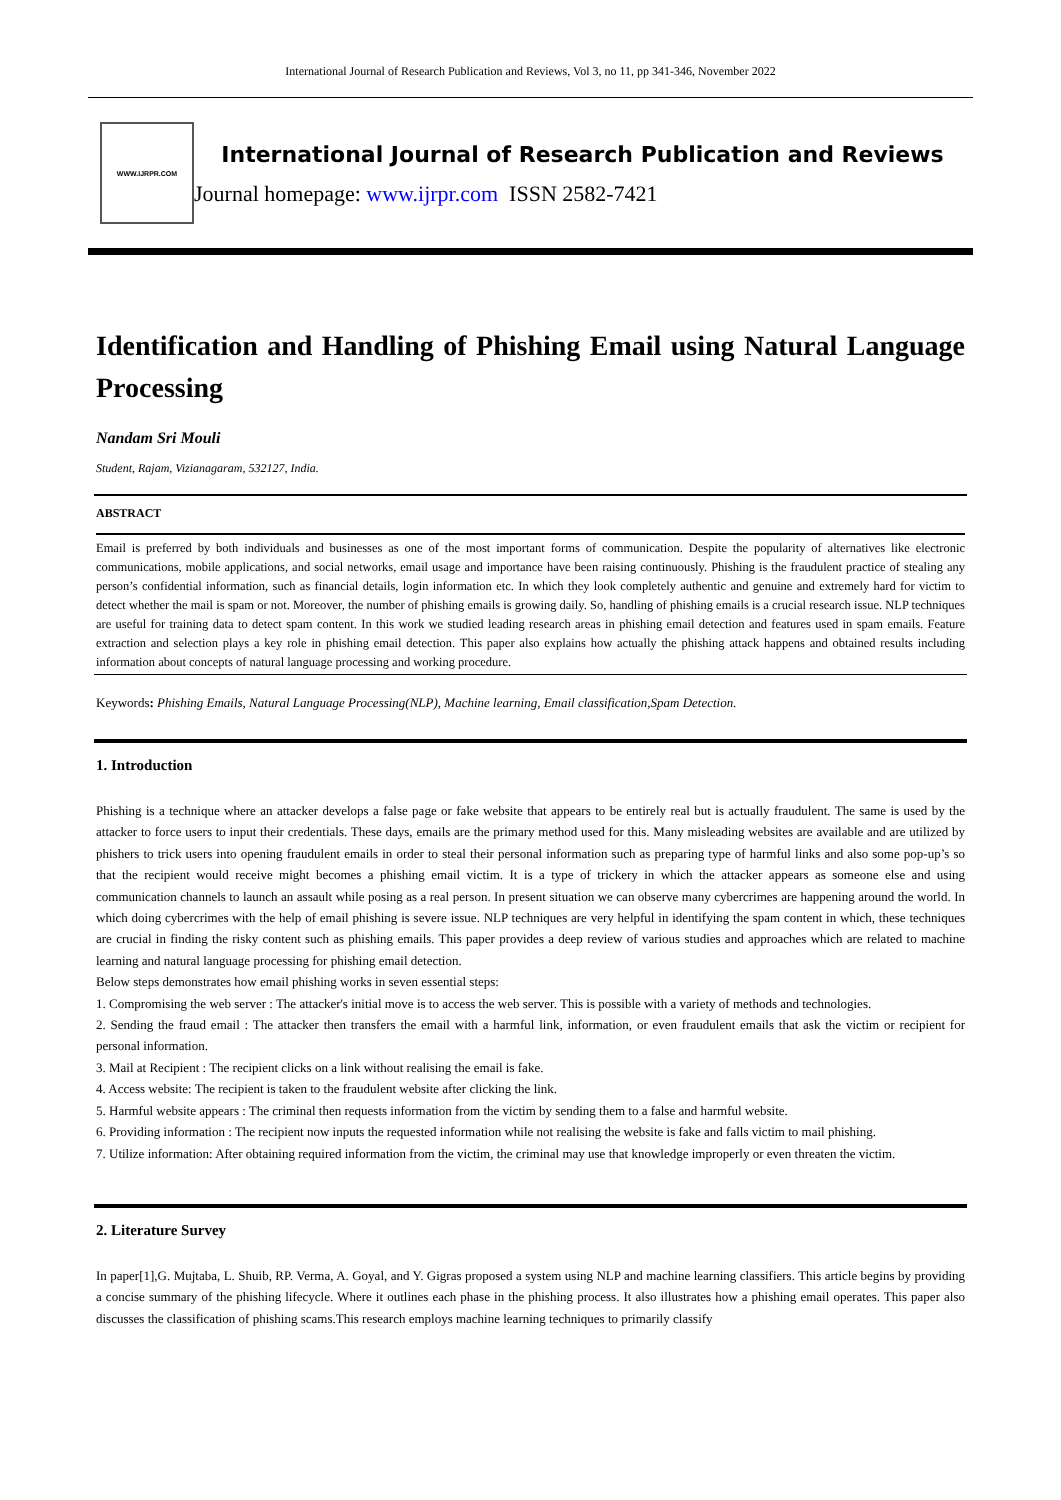International Journal of Research Publication and Reviews, Vol 3, no 11, pp 341-346, November 2022
WWW.IJRPR.COM
International Journal of Research Publication and Reviews
Journal homepage: www.ijrpr.com ISSN 2582-7421
Identification and Handling of Phishing Email using Natural Language Processing
Nandam Sri Mouli
Student, Rajam, Vizianagaram, 532127, India.
ABSTRACT
Email is preferred by both individuals and businesses as one of the most important forms of communication. Despite the popularity of alternatives like electronic communications, mobile applications, and social networks, email usage and importance have been raising continuously. Phishing is the fraudulent practice of stealing any person’s confidential information, such as financial details, login information etc. In which they look completely authentic and genuine and extremely hard for victim to detect whether the mail is spam or not. Moreover, the number of phishing emails is growing daily. So, handling of phishing emails is a crucial research issue. NLP techniques are useful for training data to detect spam content. In this work we studied leading research areas in phishing email detection and features used in spam emails. Feature extraction and selection plays a key role in phishing email detection. This paper also explains how actually the phishing attack happens and obtained results including information about concepts of natural language processing and working procedure.
Keywords: Phishing Emails, Natural Language Processing(NLP), Machine learning, Email classification,Spam Detection.
1. Introduction
Phishing is a technique where an attacker develops a false page or fake website that appears to be entirely real but is actually fraudulent. The same is used by the attacker to force users to input their credentials. These days, emails are the primary method used for this. Many misleading websites are available and are utilized by phishers to trick users into opening fraudulent emails in order to steal their personal information such as preparing type of harmful links and also some pop-up’s so that the recipient would receive might becomes a phishing email victim. It is a type of trickery in which the attacker appears as someone else and using communication channels to launch an assault while posing as a real person. In present situation we can observe many cybercrimes are happening around the world. In which doing cybercrimes with the help of email phishing is severe issue. NLP techniques are very helpful in identifying the spam content in which, these techniques are crucial in finding the risky content such as phishing emails. This paper provides a deep review of various studies and approaches which are related to machine learning and natural language processing for phishing email detection.
Below steps demonstrates how email phishing works in seven essential steps:
1. Compromising the web server : The attacker's initial move is to access the web server. This is possible with a variety of methods and technologies.
2. Sending the fraud email : The attacker then transfers the email with a harmful link, information, or even fraudulent emails that ask the victim or recipient for personal information.
3. Mail at Recipient : The recipient clicks on a link without realising the email is fake.
4. Access website: The recipient is taken to the fraudulent website after clicking the link.
5. Harmful website appears : The criminal then requests information from the victim by sending them to a false and harmful website.
6. Providing information : The recipient now inputs the requested information while not realising the website is fake and falls victim to mail phishing.
7. Utilize information: After obtaining required information from the victim, the criminal may use that knowledge improperly or even threaten the victim.
2. Literature Survey
In paper[1],G. Mujtaba, L. Shuib, RP. Verma, A. Goyal, and Y. Gigras proposed a system using NLP and machine learning classifiers. This article begins by providing a concise summary of the phishing lifecycle. Where it outlines each phase in the phishing process. It also illustrates how a phishing email operates. This paper also discusses the classification of phishing scams.This research employs machine learning techniques to primarily classify